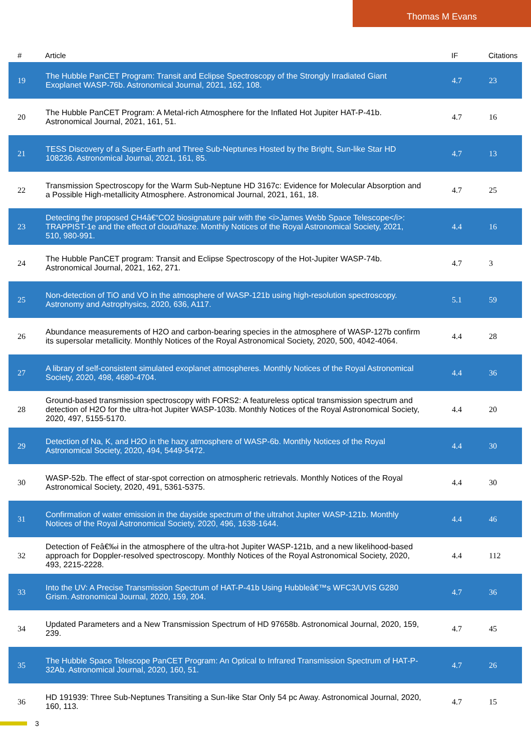Thomas M Evans
| # | Article | IF | Citations |
| --- | --- | --- | --- |
| 19 | The Hubble PanCET Program: Transit and Eclipse Spectroscopy of the Strongly Irradiated Giant Exoplanet WASP-76b. Astronomical Journal, 2021, 162, 108. | 4.7 | 23 |
| 20 | The Hubble PanCET Program: A Metal-rich Atmosphere for the Inflated Hot Jupiter HAT-P-41b. Astronomical Journal, 2021, 161, 51. | 4.7 | 16 |
| 21 | TESS Discovery of a Super-Earth and Three Sub-Neptunes Hosted by the Bright, Sun-like Star HD 108236. Astronomical Journal, 2021, 161, 85. | 4.7 | 13 |
| 22 | Transmission Spectroscopy for the Warm Sub-Neptune HD 3167c: Evidence for Molecular Absorption and a Possible High-metallicity Atmosphere. Astronomical Journal, 2021, 161, 18. | 4.7 | 25 |
| 23 | Detecting the proposed CH4â€“CO2 biosignature pair with the <i>James Webb Space Telescope</i>: TRAPPIST-1e and the effect of cloud/haze. Monthly Notices of the Royal Astronomical Society, 2021, 510, 980-991. | 4.4 | 16 |
| 24 | The Hubble PanCET program: Transit and Eclipse Spectroscopy of the Hot-Jupiter WASP-74b. Astronomical Journal, 2021, 162, 271. | 4.7 | 3 |
| 25 | Non-detection of TiO and VO in the atmosphere of WASP-121b using high-resolution spectroscopy. Astronomy and Astrophysics, 2020, 636, A117. | 5.1 | 59 |
| 26 | Abundance measurements of H2O and carbon-bearing species in the atmosphere of WASP-127b confirm its supersolar metallicity. Monthly Notices of the Royal Astronomical Society, 2020, 500, 4042-4064. | 4.4 | 28 |
| 27 | A library of self-consistent simulated exoplanet atmospheres. Monthly Notices of the Royal Astronomical Society, 2020, 498, 4680-4704. | 4.4 | 36 |
| 28 | Ground-based transmission spectroscopy with FORS2: A featureless optical transmission spectrum and detection of H2O for the ultra-hot Jupiter WASP-103b. Monthly Notices of the Royal Astronomical Society, 2020, 497, 5155-5170. | 4.4 | 20 |
| 29 | Detection of Na, K, and H2O in the hazy atmosphere of WASP-6b. Monthly Notices of the Royal Astronomical Society, 2020, 494, 5449-5472. | 4.4 | 30 |
| 30 | WASP-52b. The effect of star-spot correction on atmospheric retrievals. Monthly Notices of the Royal Astronomical Society, 2020, 491, 5361-5375. | 4.4 | 30 |
| 31 | Confirmation of water emission in the dayside spectrum of the ultrahot Jupiter WASP-121b. Monthly Notices of the Royal Astronomical Society, 2020, 496, 1638-1644. | 4.4 | 46 |
| 32 | Detection of Feâ€‰i in the atmosphere of the ultra-hot Jupiter WASP-121b, and a new likelihood-based approach for Doppler-resolved spectroscopy. Monthly Notices of the Royal Astronomical Society, 2020, 493, 2215-2228. | 4.4 | 112 |
| 33 | Into the UV: A Precise Transmission Spectrum of HAT-P-41b Using Hubbleâ€™s WFC3/UVIS G280 Grism. Astronomical Journal, 2020, 159, 204. | 4.7 | 36 |
| 34 | Updated Parameters and a New Transmission Spectrum of HD 97658b. Astronomical Journal, 2020, 159, 239. | 4.7 | 45 |
| 35 | The Hubble Space Telescope PanCET Program: An Optical to Infrared Transmission Spectrum of HAT-P-32Ab. Astronomical Journal, 2020, 160, 51. | 4.7 | 26 |
| 36 | HD 191939: Three Sub-Neptunes Transiting a Sun-like Star Only 54 pc Away. Astronomical Journal, 2020, 160, 113. | 4.7 | 15 |
3